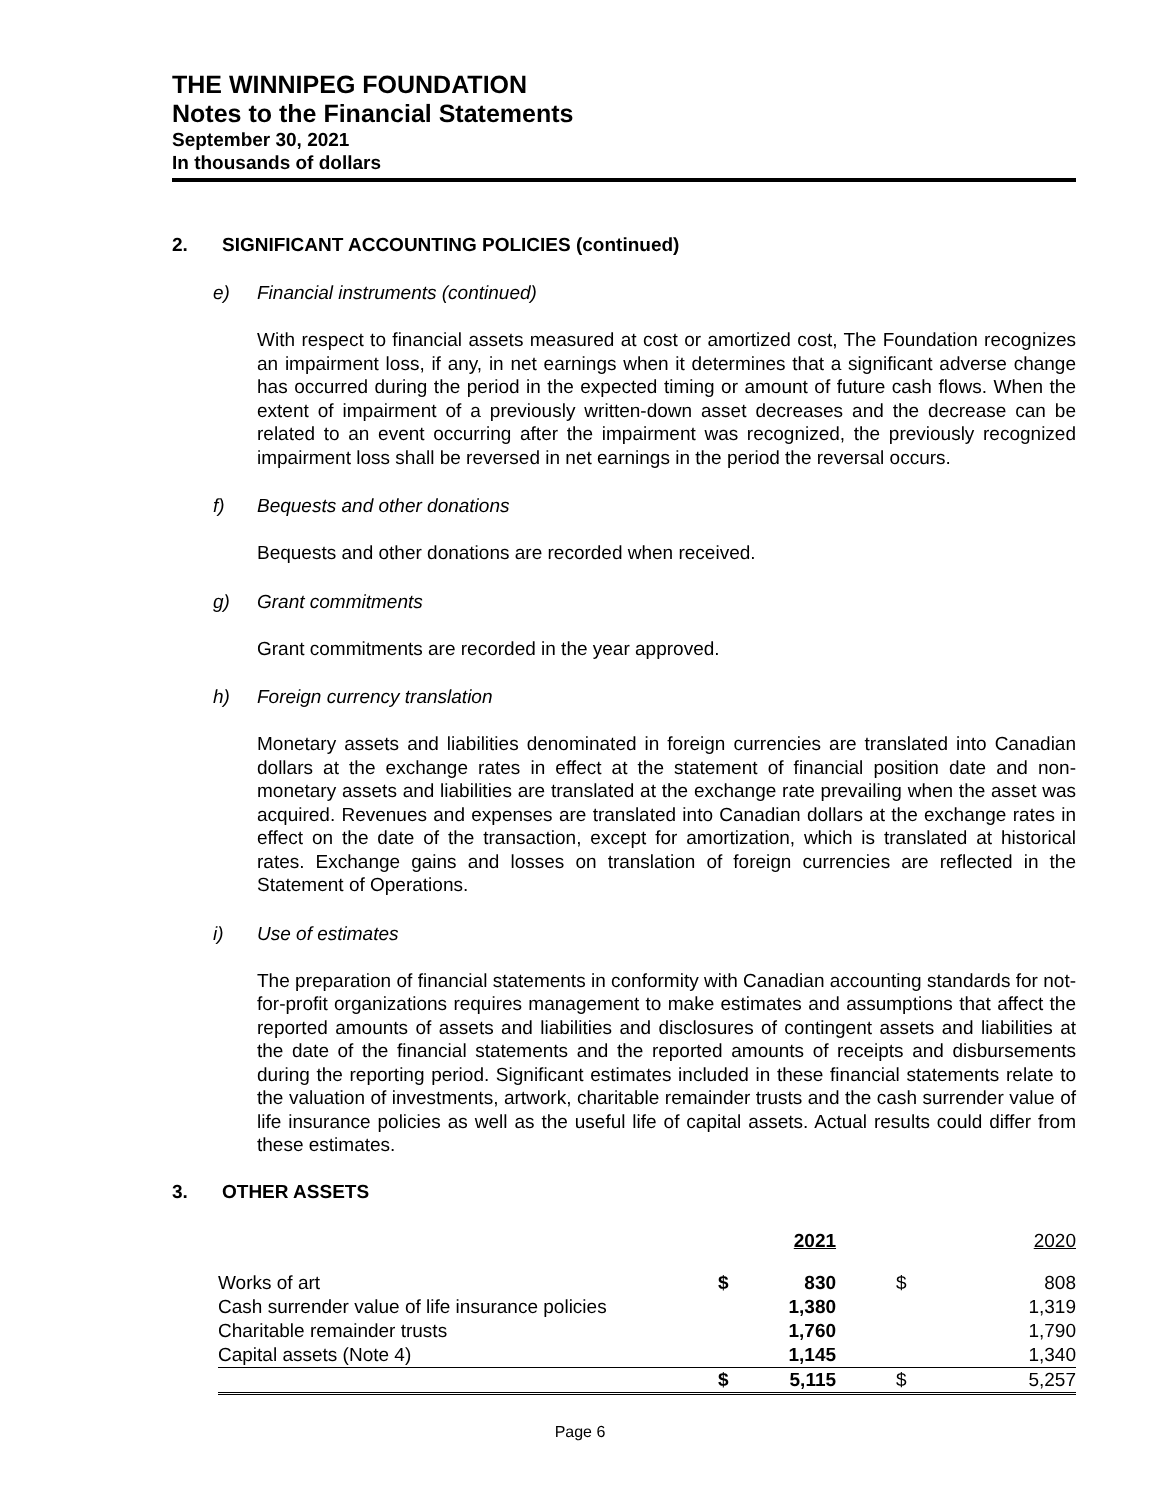THE WINNIPEG FOUNDATION
Notes to the Financial Statements
September 30, 2021
In thousands of dollars
2. SIGNIFICANT ACCOUNTING POLICIES (continued)
e) Financial instruments (continued)
With respect to financial assets measured at cost or amortized cost, The Foundation recognizes an impairment loss, if any, in net earnings when it determines that a significant adverse change has occurred during the period in the expected timing or amount of future cash flows. When the extent of impairment of a previously written-down asset decreases and the decrease can be related to an event occurring after the impairment was recognized, the previously recognized impairment loss shall be reversed in net earnings in the period the reversal occurs.
f) Bequests and other donations
Bequests and other donations are recorded when received.
g) Grant commitments
Grant commitments are recorded in the year approved.
h) Foreign currency translation
Monetary assets and liabilities denominated in foreign currencies are translated into Canadian dollars at the exchange rates in effect at the statement of financial position date and non-monetary assets and liabilities are translated at the exchange rate prevailing when the asset was acquired. Revenues and expenses are translated into Canadian dollars at the exchange rates in effect on the date of the transaction, except for amortization, which is translated at historical rates. Exchange gains and losses on translation of foreign currencies are reflected in the Statement of Operations.
i) Use of estimates
The preparation of financial statements in conformity with Canadian accounting standards for not-for-profit organizations requires management to make estimates and assumptions that affect the reported amounts of assets and liabilities and disclosures of contingent assets and liabilities at the date of the financial statements and the reported amounts of receipts and disbursements during the reporting period. Significant estimates included in these financial statements relate to the valuation of investments, artwork, charitable remainder trusts and the cash surrender value of life insurance policies as well as the useful life of capital assets. Actual results could differ from these estimates.
3. OTHER ASSETS
| | | 2021 | | 2020 |
| --- | --- | --- | --- | --- |
| Works of art | $ | 830 | $ | 808 |
| Cash surrender value of life insurance policies | | 1,380 | | 1,319 |
| Charitable remainder trusts | | 1,760 | | 1,790 |
| Capital assets (Note 4) | | 1,145 | | 1,340 |
| | $ | 5,115 | $ | 5,257 |
Page 6